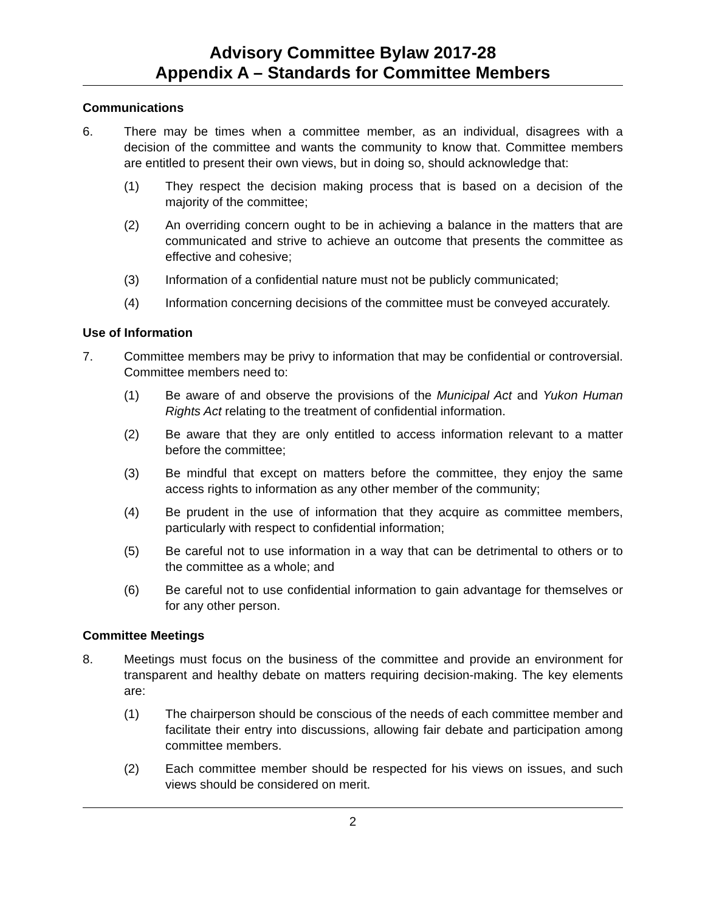Advisory Committee Bylaw 2017-28
Appendix A – Standards for Committee Members
Communications
6. There may be times when a committee member, as an individual, disagrees with a decision of the committee and wants the community to know that. Committee members are entitled to present their own views, but in doing so, should acknowledge that:
(1) They respect the decision making process that is based on a decision of the majority of the committee;
(2) An overriding concern ought to be in achieving a balance in the matters that are communicated and strive to achieve an outcome that presents the committee as effective and cohesive;
(3) Information of a confidential nature must not be publicly communicated;
(4) Information concerning decisions of the committee must be conveyed accurately.
Use of Information
7. Committee members may be privy to information that may be confidential or controversial. Committee members need to:
(1) Be aware of and observe the provisions of the Municipal Act and Yukon Human Rights Act relating to the treatment of confidential information.
(2) Be aware that they are only entitled to access information relevant to a matter before the committee;
(3) Be mindful that except on matters before the committee, they enjoy the same access rights to information as any other member of the community;
(4) Be prudent in the use of information that they acquire as committee members, particularly with respect to confidential information;
(5) Be careful not to use information in a way that can be detrimental to others or to the committee as a whole; and
(6) Be careful not to use confidential information to gain advantage for themselves or for any other person.
Committee Meetings
8. Meetings must focus on the business of the committee and provide an environment for transparent and healthy debate on matters requiring decision-making. The key elements are:
(1) The chairperson should be conscious of the needs of each committee member and facilitate their entry into discussions, allowing fair debate and participation among committee members.
(2) Each committee member should be respected for his views on issues, and such views should be considered on merit.
2